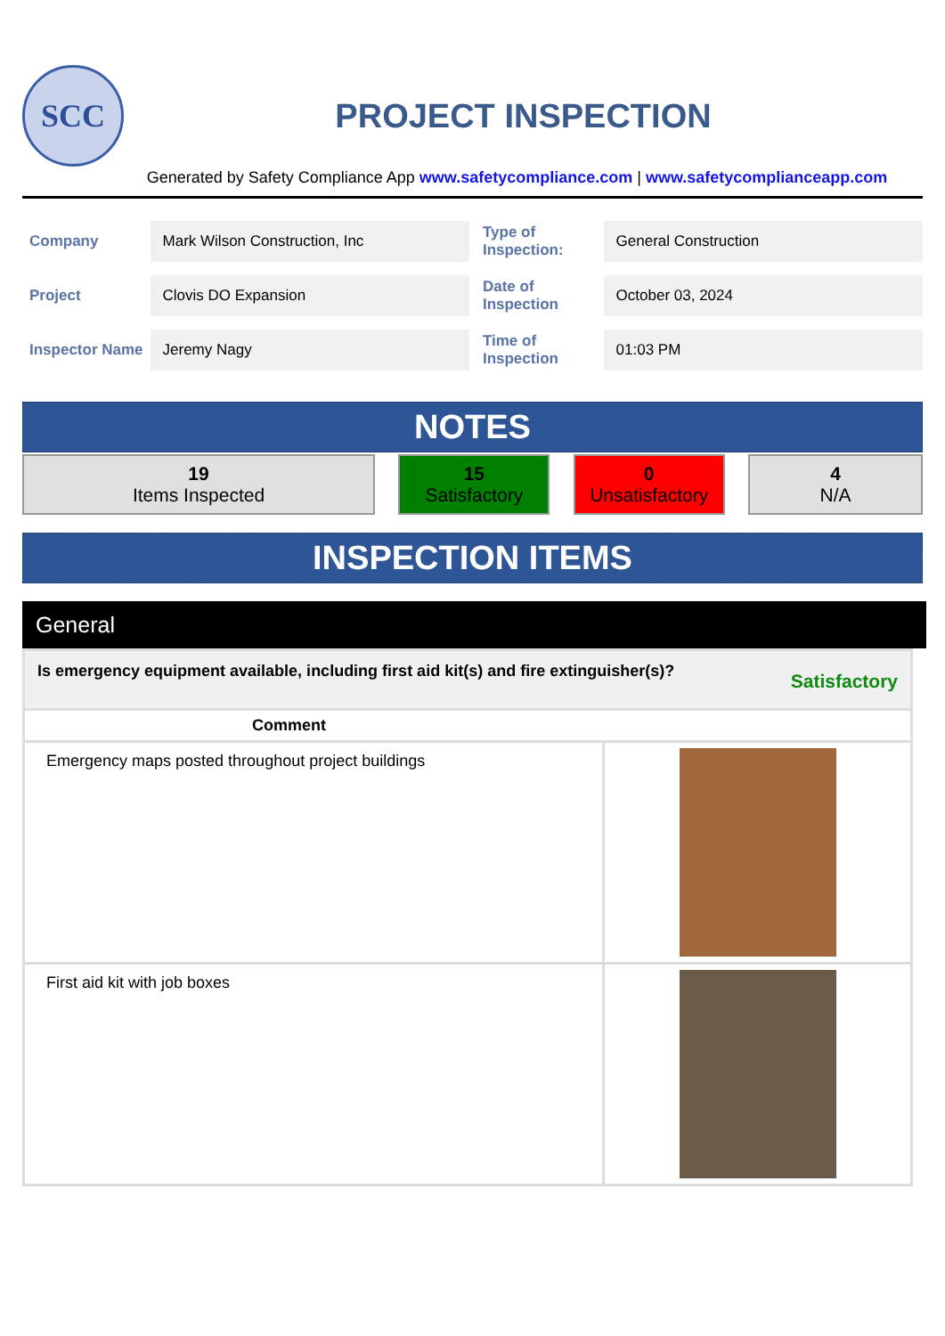SCC
PROJECT INSPECTION
Generated by Safety Compliance App www.safetycompliance.com | www.safetycomplianceapp.com
| Company | Mark Wilson Construction, Inc | Type of Inspection: | General Construction |
| Project | Clovis DO Expansion | Date of Inspection | October 03, 2024 |
| Inspector Name | Jeremy Nagy | Time of Inspection | 01:03 PM |
NOTES
19
Items Inspected
15
Satisfactory
0
Unsatisfactory
4
N/A
INSPECTION ITEMS
General
| Is emergency equipment available, including first aid kit(s) and fire extinguisher(s)? Satisfactory | |
| Comment | |
| Emergency maps posted throughout project buildings | |
| First aid kit with job boxes | |